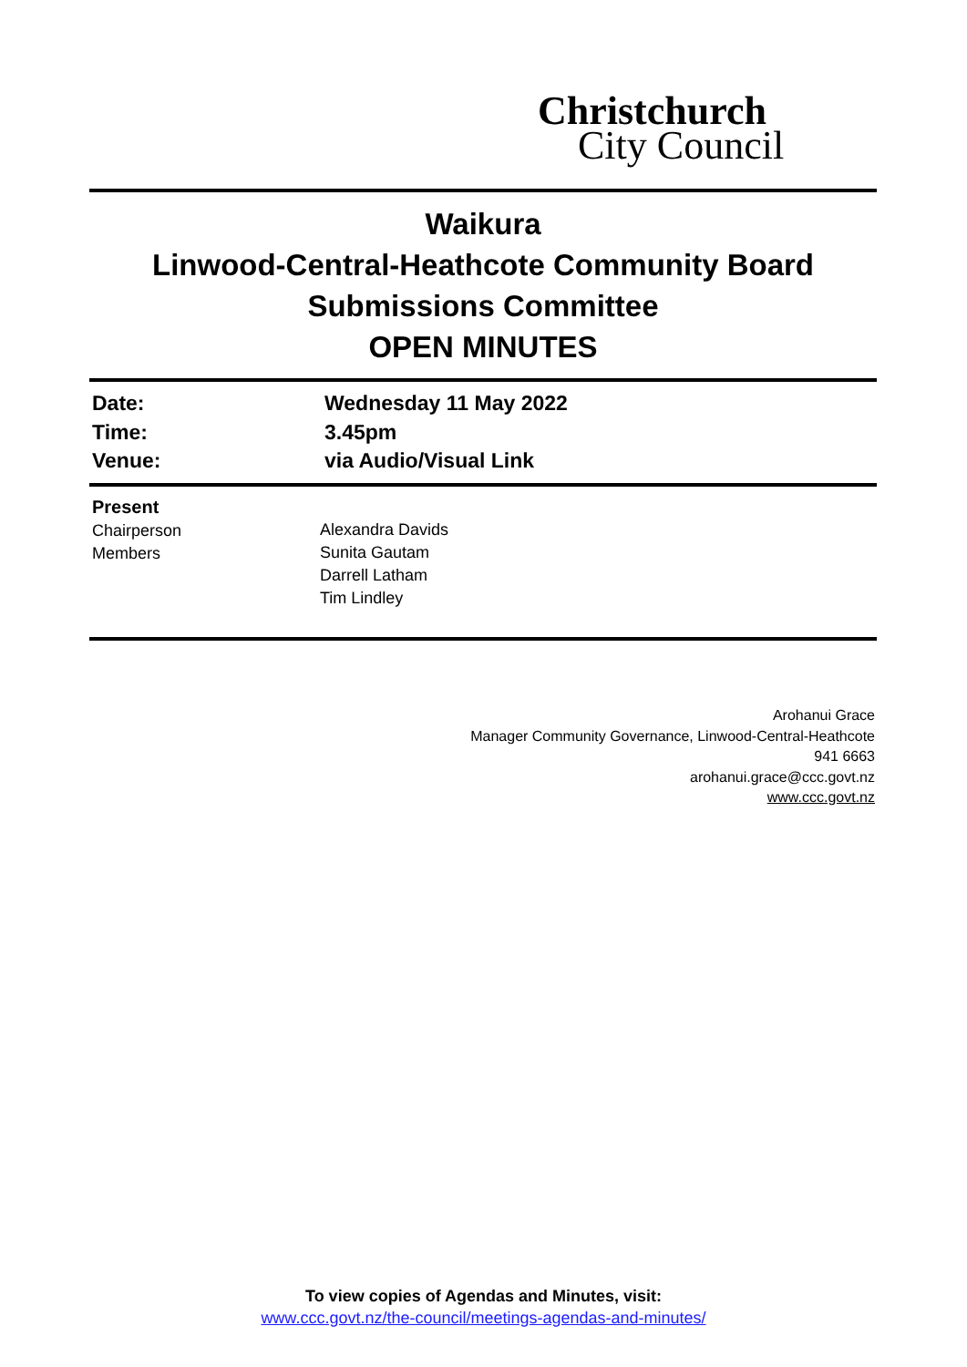Christchurch
City Council
Waikura
Linwood-Central-Heathcote Community Board
Submissions Committee
OPEN MINUTES
Date:
Wednesday 11 May 2022
Time:
3.45pm
Venue:
via Audio/Visual Link
Present
Chairperson
Members
Alexandra Davids
Sunita Gautam
Darrell Latham
Tim Lindley
Arohanui Grace
Manager Community Governance, Linwood-Central-Heathcote
941 6663
arohanui.grace@ccc.govt.nz
www.ccc.govt.nz
To view copies of Agendas and Minutes, visit:
www.ccc.govt.nz/the-council/meetings-agendas-and-minutes/